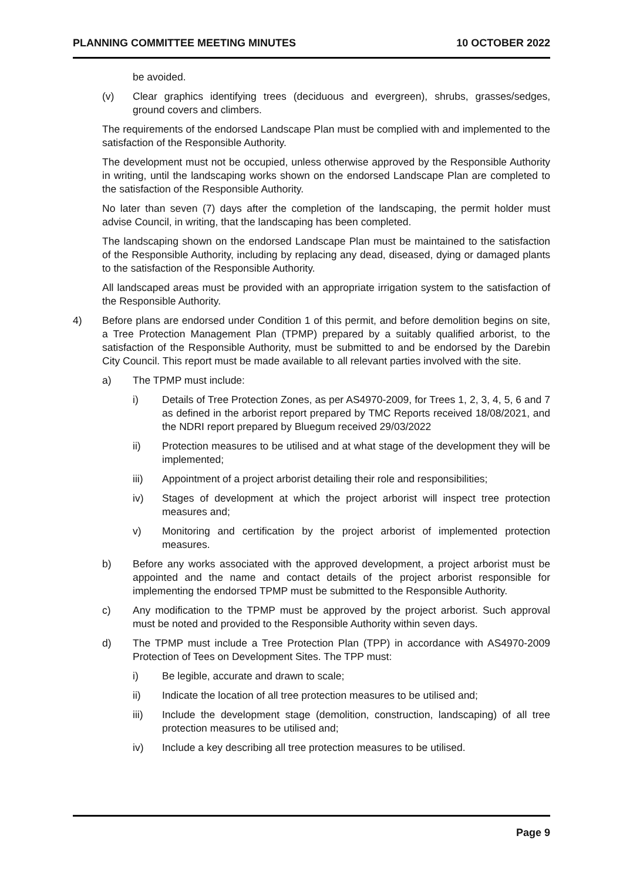PLANNING COMMITTEE MEETING MINUTES 10 OCTOBER 2022
be avoided.
(v) Clear graphics identifying trees (deciduous and evergreen), shrubs, grasses/sedges, ground covers and climbers.
The requirements of the endorsed Landscape Plan must be complied with and implemented to the satisfaction of the Responsible Authority.
The development must not be occupied, unless otherwise approved by the Responsible Authority in writing, until the landscaping works shown on the endorsed Landscape Plan are completed to the satisfaction of the Responsible Authority.
No later than seven (7) days after the completion of the landscaping, the permit holder must advise Council, in writing, that the landscaping has been completed.
The landscaping shown on the endorsed Landscape Plan must be maintained to the satisfaction of the Responsible Authority, including by replacing any dead, diseased, dying or damaged plants to the satisfaction of the Responsible Authority.
All landscaped areas must be provided with an appropriate irrigation system to the satisfaction of the Responsible Authority.
4) Before plans are endorsed under Condition 1 of this permit, and before demolition begins on site, a Tree Protection Management Plan (TPMP) prepared by a suitably qualified arborist, to the satisfaction of the Responsible Authority, must be submitted to and be endorsed by the Darebin City Council. This report must be made available to all relevant parties involved with the site.
a) The TPMP must include:
i) Details of Tree Protection Zones, as per AS4970-2009, for Trees 1, 2, 3, 4, 5, 6 and 7 as defined in the arborist report prepared by TMC Reports received 18/08/2021, and the NDRI report prepared by Bluegum received 29/03/2022
ii) Protection measures to be utilised and at what stage of the development they will be implemented;
iii) Appointment of a project arborist detailing their role and responsibilities;
iv) Stages of development at which the project arborist will inspect tree protection measures and;
v) Monitoring and certification by the project arborist of implemented protection measures.
b) Before any works associated with the approved development, a project arborist must be appointed and the name and contact details of the project arborist responsible for implementing the endorsed TPMP must be submitted to the Responsible Authority.
c) Any modification to the TPMP must be approved by the project arborist. Such approval must be noted and provided to the Responsible Authority within seven days.
d) The TPMP must include a Tree Protection Plan (TPP) in accordance with AS4970-2009 Protection of Tees on Development Sites. The TPP must:
i) Be legible, accurate and drawn to scale;
ii) Indicate the location of all tree protection measures to be utilised and;
iii) Include the development stage (demolition, construction, landscaping) of all tree protection measures to be utilised and;
iv) Include a key describing all tree protection measures to be utilised.
Page 9